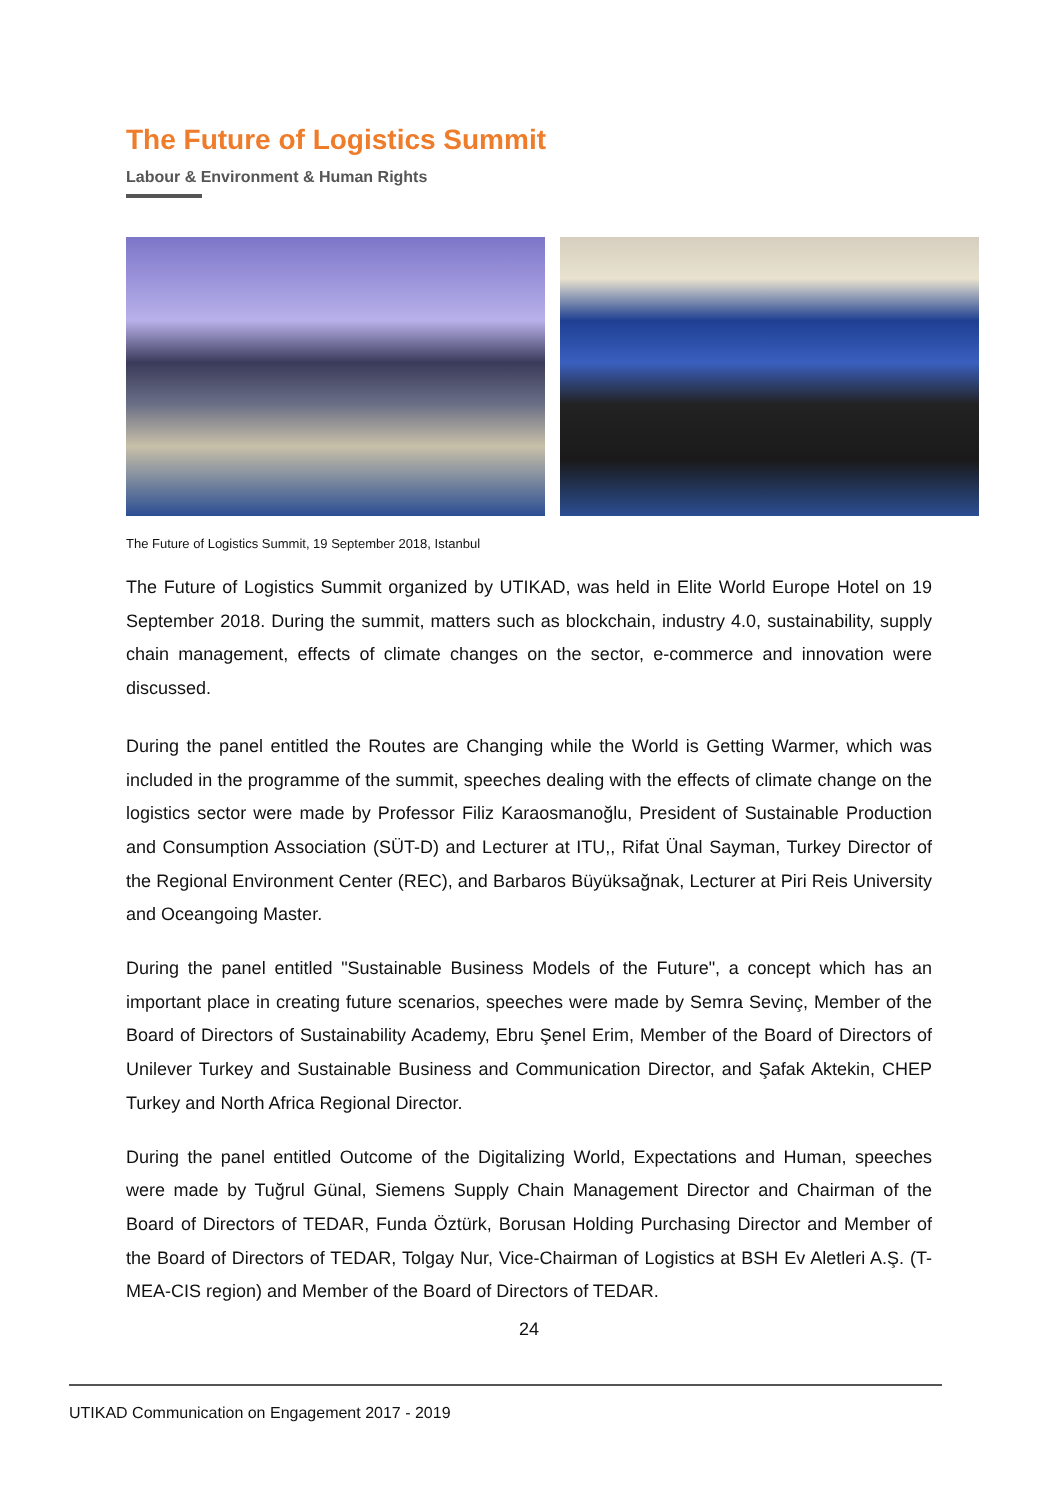The Future of Logistics Summit
Labour & Environment & Human Rights
The Future of Logistics Summit, 19 September 2018, Istanbul
The Future of Logistics Summit organized by UTIKAD, was held in Elite World Europe Hotel on 19 September 2018. During the summit, matters such as blockchain, industry 4.0, sustainability, supply chain management, effects of climate changes on the sector, e-commerce and innovation were discussed.
During the panel entitled the Routes are Changing while the World is Getting Warmer, which was included in the programme of the summit, speeches dealing with the effects of climate change on the logistics sector were made by Professor Filiz Karaosmanoğlu, President of Sustainable Production and Consumption Association (SÜT-D) and Lecturer at ITU,, Rifat Ünal Sayman, Turkey Director of the Regional Environment Center (REC), and Barbaros Büyüksağnak, Lecturer at Piri Reis University and Oceangoing Master.
During the panel entitled "Sustainable Business Models of the Future", a concept which has an important place in creating future scenarios, speeches were made by Semra Sevinç, Member of the Board of Directors of Sustainability Academy, Ebru Şenel Erim, Member of the Board of Directors of Unilever Turkey and Sustainable Business and Communication Director, and Şafak Aktekin, CHEP Turkey and North Africa Regional Director.
During the panel entitled Outcome of the Digitalizing World, Expectations and Human, speeches were made by Tuğrul Günal, Siemens Supply Chain Management Director and Chairman of the Board of Directors of TEDAR, Funda Öztürk, Borusan Holding Purchasing Director and Member of the Board of Directors of TEDAR, Tolgay Nur, Vice-Chairman of Logistics at BSH Ev Aletleri A.Ş. (T-MEA-CIS region) and Member of the Board of Directors of TEDAR.
24
UTIKAD Communication on Engagement 2017 - 2019